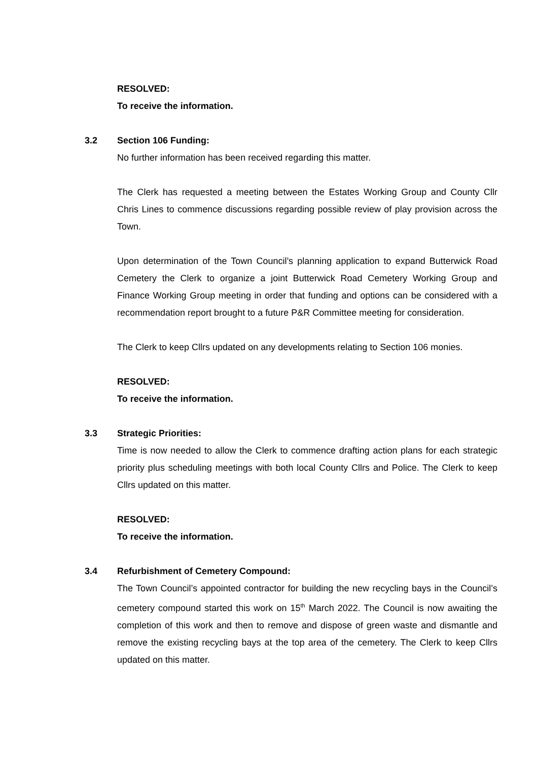RESOLVED:
To receive the information.
3.2 Section 106 Funding:
No further information has been received regarding this matter.
The Clerk has requested a meeting between the Estates Working Group and County Cllr Chris Lines to commence discussions regarding possible review of play provision across the Town.
Upon determination of the Town Council’s planning application to expand Butterwick Road Cemetery the Clerk to organize a joint Butterwick Road Cemetery Working Group and Finance Working Group meeting in order that funding and options can be considered with a recommendation report brought to a future P&R Committee meeting for consideration.
The Clerk to keep Cllrs updated on any developments relating to Section 106 monies.
RESOLVED:
To receive the information.
3.3 Strategic Priorities:
Time is now needed to allow the Clerk to commence drafting action plans for each strategic priority plus scheduling meetings with both local County Cllrs and Police. The Clerk to keep Cllrs updated on this matter.
RESOLVED:
To receive the information.
3.4 Refurbishment of Cemetery Compound:
The Town Council’s appointed contractor for building the new recycling bays in the Council’s cemetery compound started this work on 15<sup>th</sup> March 2022. The Council is now awaiting the completion of this work and then to remove and dispose of green waste and dismantle and remove the existing recycling bays at the top area of the cemetery. The Clerk to keep Cllrs updated on this matter.